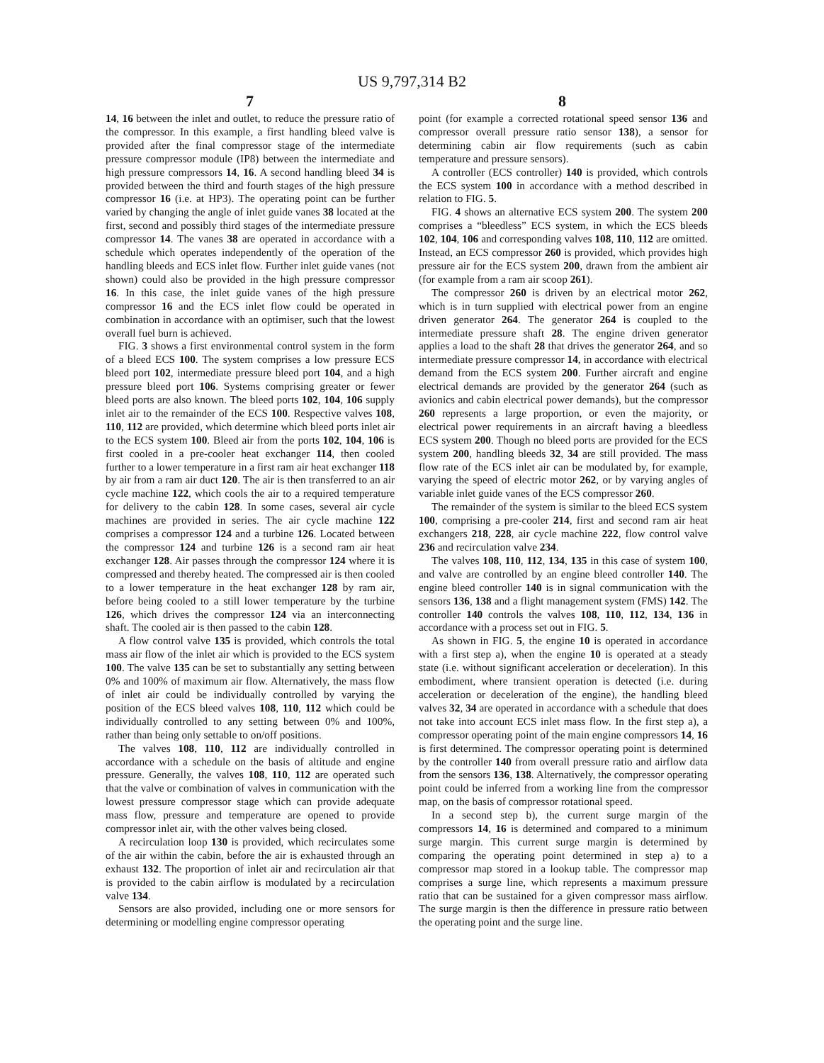US 9,797,314 B2
7 8
14, 16 between the inlet and outlet, to reduce the pressure ratio of the compressor. In this example, a first handling bleed valve is provided after the final compressor stage of the intermediate pressure compressor module (IP8) between the intermediate and high pressure compressors 14, 16. A second handling bleed 34 is provided between the third and fourth stages of the high pressure compressor 16 (i.e. at HP3). The operating point can be further varied by changing the angle of inlet guide vanes 38 located at the first, second and possibly third stages of the intermediate pressure compressor 14. The vanes 38 are operated in accordance with a schedule which operates independently of the operation of the handling bleeds and ECS inlet flow. Further inlet guide vanes (not shown) could also be provided in the high pressure compressor 16. In this case, the inlet guide vanes of the high pressure compressor 16 and the ECS inlet flow could be operated in combination in accordance with an optimiser, such that the lowest overall fuel burn is achieved.
FIG. 3 shows a first environmental control system in the form of a bleed ECS 100. The system comprises a low pressure ECS bleed port 102, intermediate pressure bleed port 104, and a high pressure bleed port 106. Systems comprising greater or fewer bleed ports are also known. The bleed ports 102, 104, 106 supply inlet air to the remainder of the ECS 100. Respective valves 108, 110, 112 are provided, which determine which bleed ports inlet air to the ECS system 100. Bleed air from the ports 102, 104, 106 is first cooled in a pre-cooler heat exchanger 114, then cooled further to a lower temperature in a first ram air heat exchanger 118 by air from a ram air duct 120. The air is then transferred to an air cycle machine 122, which cools the air to a required temperature for delivery to the cabin 128. In some cases, several air cycle machines are provided in series. The air cycle machine 122 comprises a compressor 124 and a turbine 126. Located between the compressor 124 and turbine 126 is a second ram air heat exchanger 128. Air passes through the compressor 124 where it is compressed and thereby heated. The compressed air is then cooled to a lower temperature in the heat exchanger 128 by ram air, before being cooled to a still lower temperature by the turbine 126, which drives the compressor 124 via an interconnecting shaft. The cooled air is then passed to the cabin 128.
A flow control valve 135 is provided, which controls the total mass air flow of the inlet air which is provided to the ECS system 100. The valve 135 can be set to substantially any setting between 0% and 100% of maximum air flow. Alternatively, the mass flow of inlet air could be individually controlled by varying the position of the ECS bleed valves 108, 110, 112 which could be individually controlled to any setting between 0% and 100%, rather than being only settable to on/off positions.
The valves 108, 110, 112 are individually controlled in accordance with a schedule on the basis of altitude and engine pressure. Generally, the valves 108, 110, 112 are operated such that the valve or combination of valves in communication with the lowest pressure compressor stage which can provide adequate mass flow, pressure and temperature are opened to provide compressor inlet air, with the other valves being closed.
A recirculation loop 130 is provided, which recirculates some of the air within the cabin, before the air is exhausted through an exhaust 132. The proportion of inlet air and recirculation air that is provided to the cabin airflow is modulated by a recirculation valve 134.
Sensors are also provided, including one or more sensors for determining or modelling engine compressor operating
point (for example a corrected rotational speed sensor 136 and compressor overall pressure ratio sensor 138), a sensor for determining cabin air flow requirements (such as cabin temperature and pressure sensors).
A controller (ECS controller) 140 is provided, which controls the ECS system 100 in accordance with a method described in relation to FIG. 5.
FIG. 4 shows an alternative ECS system 200. The system 200 comprises a “bleedless” ECS system, in which the ECS bleeds 102, 104, 106 and corresponding valves 108, 110, 112 are omitted. Instead, an ECS compressor 260 is provided, which provides high pressure air for the ECS system 200, drawn from the ambient air (for example from a ram air scoop 261).
The compressor 260 is driven by an electrical motor 262, which is in turn supplied with electrical power from an engine driven generator 264. The generator 264 is coupled to the intermediate pressure shaft 28. The engine driven generator applies a load to the shaft 28 that drives the generator 264, and so intermediate pressure compressor 14, in accordance with electrical demand from the ECS system 200. Further aircraft and engine electrical demands are provided by the generator 264 (such as avionics and cabin electrical power demands), but the compressor 260 represents a large proportion, or even the majority, or electrical power requirements in an aircraft having a bleedless ECS system 200. Though no bleed ports are provided for the ECS system 200, handling bleeds 32, 34 are still provided. The mass flow rate of the ECS inlet air can be modulated by, for example, varying the speed of electric motor 262, or by varying angles of variable inlet guide vanes of the ECS compressor 260.
The remainder of the system is similar to the bleed ECS system 100, comprising a pre-cooler 214, first and second ram air heat exchangers 218, 228, air cycle machine 222, flow control valve 236 and recirculation valve 234.
The valves 108, 110, 112, 134, 135 in this case of system 100, and valve are controlled by an engine bleed controller 140. The engine bleed controller 140 is in signal communication with the sensors 136, 138 and a flight management system (FMS) 142. The controller 140 controls the valves 108, 110, 112, 134, 136 in accordance with a process set out in FIG. 5.
As shown in FIG. 5, the engine 10 is operated in accordance with a first step a), when the engine 10 is operated at a steady state (i.e. without significant acceleration or deceleration). In this embodiment, where transient operation is detected (i.e. during acceleration or deceleration of the engine), the handling bleed valves 32, 34 are operated in accordance with a schedule that does not take into account ECS inlet mass flow. In the first step a), a compressor operating point of the main engine compressors 14, 16 is first determined. The compressor operating point is determined by the controller 140 from overall pressure ratio and airflow data from the sensors 136, 138. Alternatively, the compressor operating point could be inferred from a working line from the compressor map, on the basis of compressor rotational speed.
In a second step b), the current surge margin of the compressors 14, 16 is determined and compared to a minimum surge margin. This current surge margin is determined by comparing the operating point determined in step a) to a compressor map stored in a lookup table. The compressor map comprises a surge line, which represents a maximum pressure ratio that can be sustained for a given compressor mass airflow. The surge margin is then the difference in pressure ratio between the operating point and the surge line.